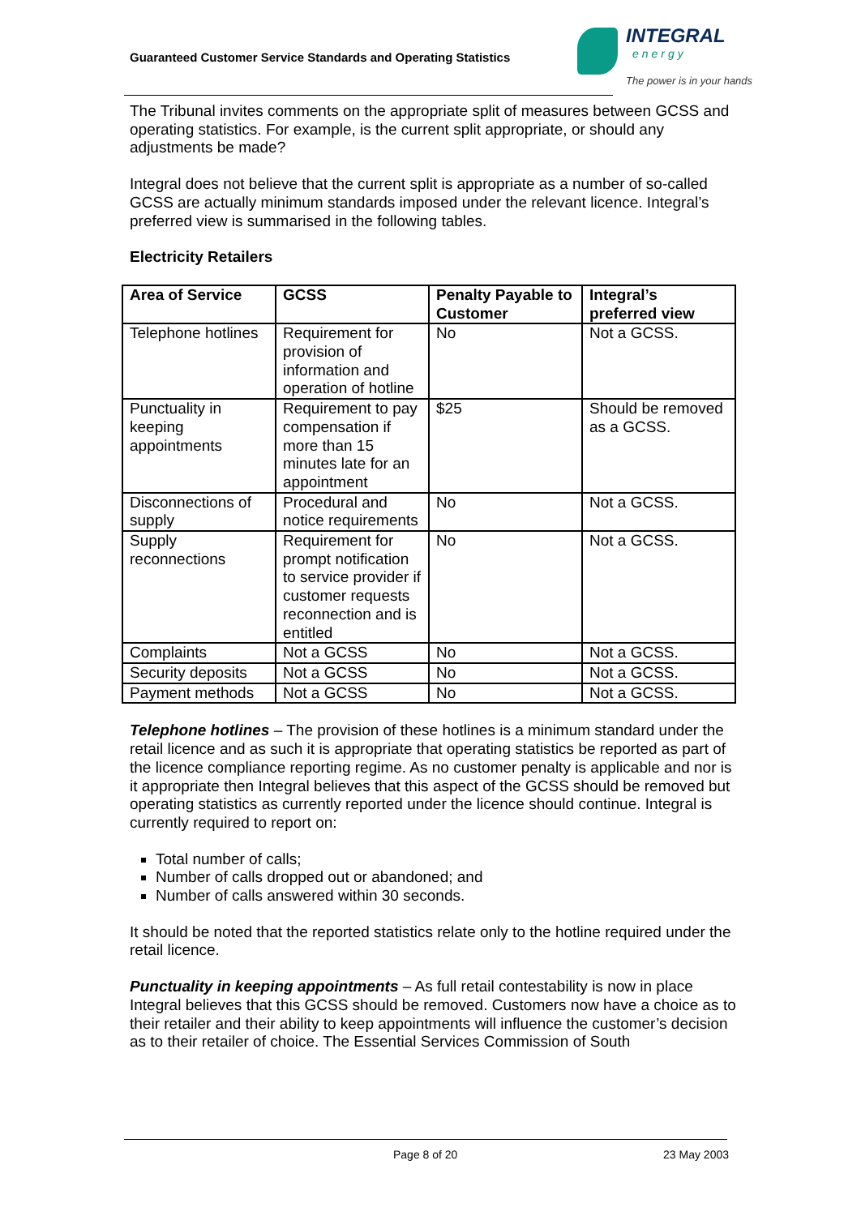Guaranteed Customer Service Standards and Operating Statistics
INTEGRAL
energy
The power is in your hands
The Tribunal invites comments on the appropriate split of measures between GCSS and operating statistics. For example, is the current split appropriate, or should any adjustments be made?
Integral does not believe that the current split is appropriate as a number of so-called GCSS are actually minimum standards imposed under the relevant licence. Integral’s preferred view is summarised in the following tables.
Electricity Retailers
| Area of Service | GCSS | Penalty Payable to Customer | Integral’s preferred view |
| --- | --- | --- | --- |
| Telephone hotlines | Requirement for provision of information and operation of hotline | No | Not a GCSS. |
| Punctuality in keeping appointments | Requirement to pay compensation if more than 15 minutes late for an appointment | $25 | Should be removed as a GCSS. |
| Disconnections of supply | Procedural and notice requirements | No | Not a GCSS. |
| Supply reconnections | Requirement for prompt notification to service provider if customer requests reconnection and is entitled | No | Not a GCSS. |
| Complaints | Not a GCSS | No | Not a GCSS. |
| Security deposits | Not a GCSS | No | Not a GCSS. |
| Payment methods | Not a GCSS | No | Not a GCSS. |
Telephone hotlines – The provision of these hotlines is a minimum standard under the retail licence and as such it is appropriate that operating statistics be reported as part of the licence compliance reporting regime. As no customer penalty is applicable and nor is it appropriate then Integral believes that this aspect of the GCSS should be removed but operating statistics as currently reported under the licence should continue. Integral is currently required to report on:
Total number of calls;
Number of calls dropped out or abandoned; and
Number of calls answered within 30 seconds.
It should be noted that the reported statistics relate only to the hotline required under the retail licence.
Punctuality in keeping appointments – As full retail contestability is now in place Integral believes that this GCSS should be removed. Customers now have a choice as to their retailer and their ability to keep appointments will influence the customer’s decision as to their retailer of choice. The Essential Services Commission of South
Page 8 of 20 23 May 2003